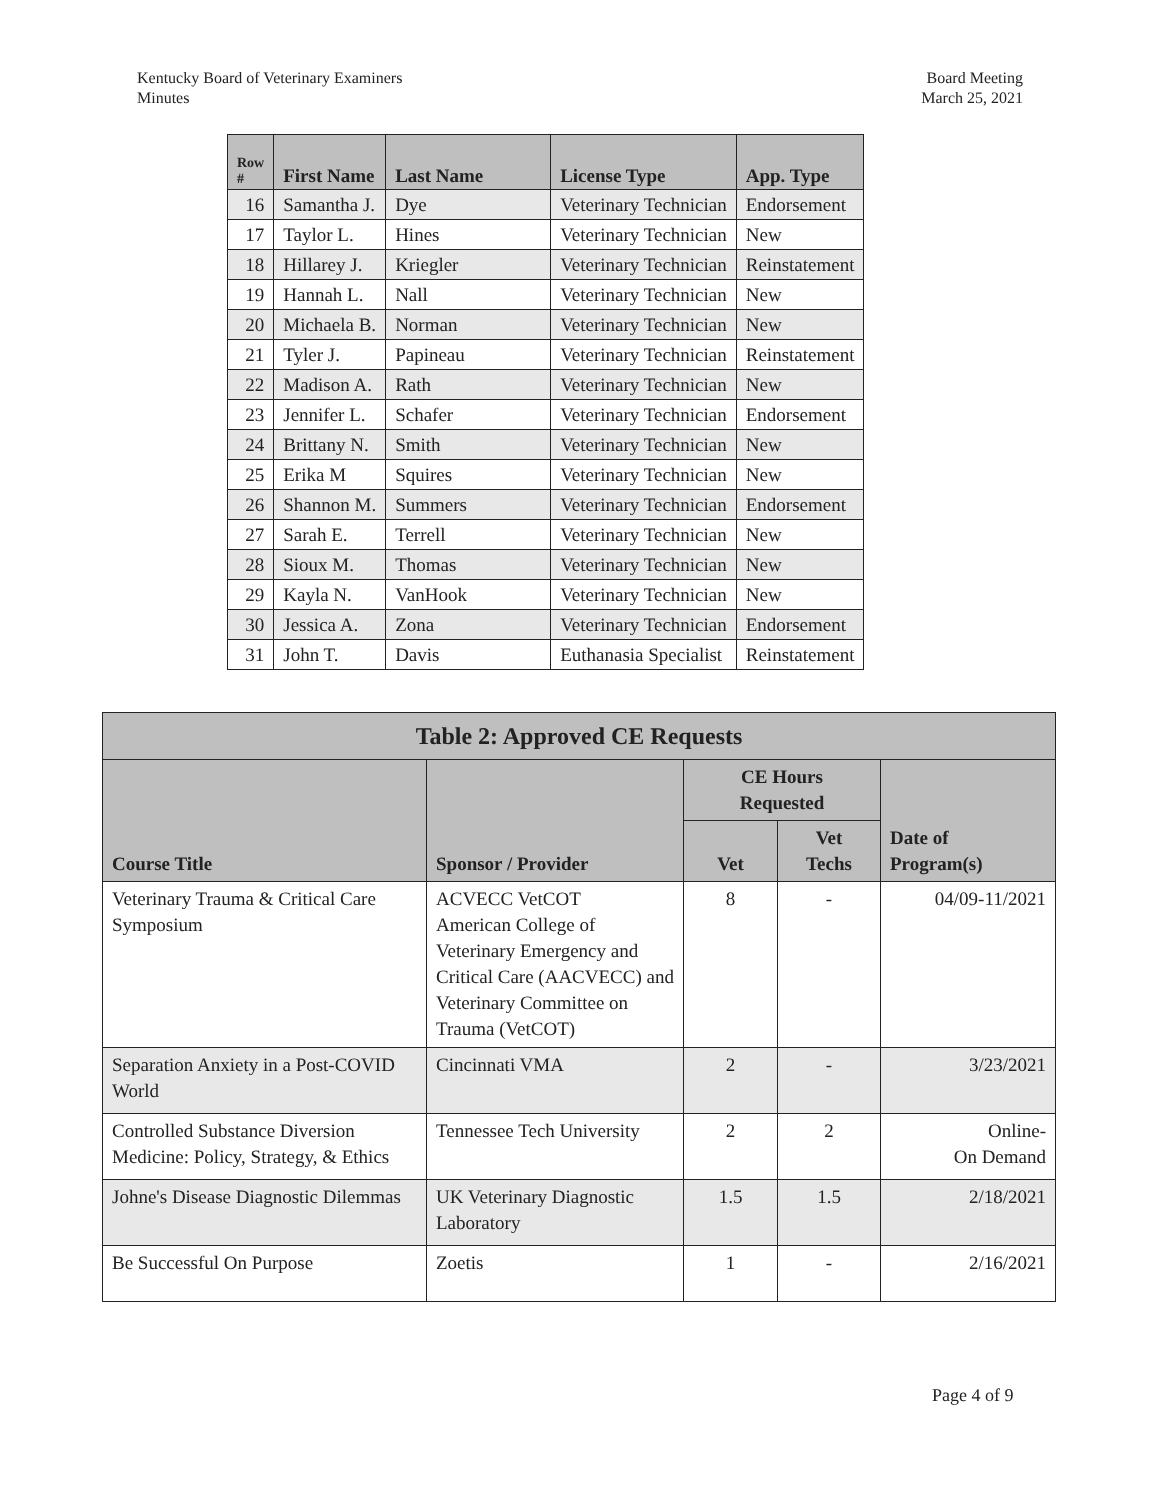Kentucky Board of Veterinary Examiners
Minutes
Board Meeting
March 25, 2021
| Row # | First Name | Last Name | License Type | App. Type |
| --- | --- | --- | --- | --- |
| 16 | Samantha J. | Dye | Veterinary Technician | Endorsement |
| 17 | Taylor L. | Hines | Veterinary Technician | New |
| 18 | Hillarey J. | Kriegler | Veterinary Technician | Reinstatement |
| 19 | Hannah L. | Nall | Veterinary Technician | New |
| 20 | Michaela B. | Norman | Veterinary Technician | New |
| 21 | Tyler J. | Papineau | Veterinary Technician | Reinstatement |
| 22 | Madison A. | Rath | Veterinary Technician | New |
| 23 | Jennifer L. | Schafer | Veterinary Technician | Endorsement |
| 24 | Brittany N. | Smith | Veterinary Technician | New |
| 25 | Erika M | Squires | Veterinary Technician | New |
| 26 | Shannon M. | Summers | Veterinary Technician | Endorsement |
| 27 | Sarah E. | Terrell | Veterinary Technician | New |
| 28 | Sioux M. | Thomas | Veterinary Technician | New |
| 29 | Kayla N. | VanHook | Veterinary Technician | New |
| 30 | Jessica A. | Zona | Veterinary Technician | Endorsement |
| 31 | John T. | Davis | Euthanasia Specialist | Reinstatement |
| Table 2: Approved CE Requests | | | | |
| --- | --- | --- | --- | --- |
| Course Title | Sponsor / Provider | CE Hours Requested | | Date of Program(s) |
| | | Vet | Vet Techs | |
| Veterinary Trauma & Critical Care Symposium | ACVECC VetCOT American College of Veterinary Emergency and Critical Care (AACVECC) and Veterinary Committee on Trauma (VetCOT) | 8 | - | 04/09-11/2021 |
| Separation Anxiety in a Post-COVID World | Cincinnati VMA | 2 | - | 3/23/2021 |
| Controlled Substance Diversion Medicine: Policy, Strategy, & Ethics | Tennessee Tech University | 2 | 2 | Online- On Demand |
| Johne's Disease Diagnostic Dilemmas | UK Veterinary Diagnostic Laboratory | 1.5 | 1.5 | 2/18/2021 |
| Be Successful On Purpose | Zoetis | 1 | - | 2/16/2021 |
Page 4 of 9